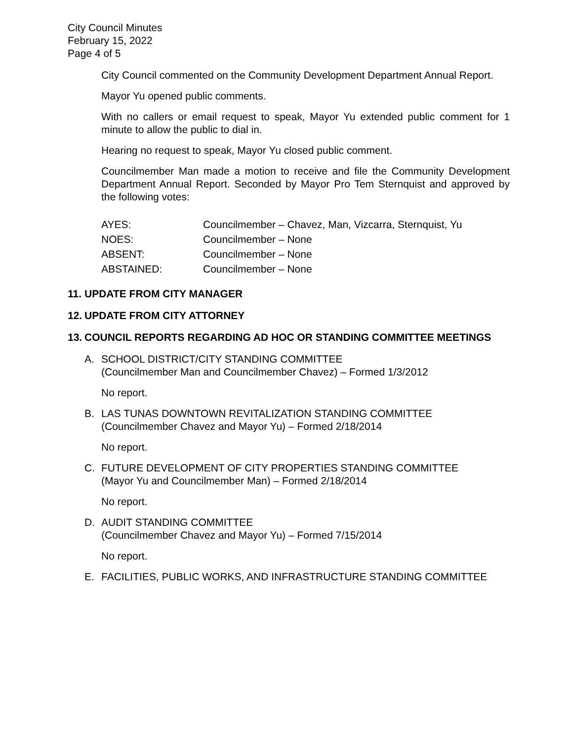City Council Minutes
February 15, 2022
Page 4 of 5
City Council commented on the Community Development Department Annual Report.
Mayor Yu opened public comments.
With no callers or email request to speak, Mayor Yu extended public comment for 1 minute to allow the public to dial in.
Hearing no request to speak, Mayor Yu closed public comment.
Councilmember Man made a motion to receive and file the Community Development Department Annual Report. Seconded by Mayor Pro Tem Sternquist and approved by the following votes:
| AYES: | Councilmember – Chavez, Man, Vizcarra, Sternquist, Yu |
| NOES: | Councilmember – None |
| ABSENT: | Councilmember – None |
| ABSTAINED: | Councilmember – None |
11. UPDATE FROM CITY MANAGER
12. UPDATE FROM CITY ATTORNEY
13. COUNCIL REPORTS REGARDING AD HOC OR STANDING COMMITTEE MEETINGS
A. SCHOOL DISTRICT/CITY STANDING COMMITTEE
(Councilmember Man and Councilmember Chavez) – Formed 1/3/2012
No report.
B. LAS TUNAS DOWNTOWN REVITALIZATION STANDING COMMITTEE
(Councilmember Chavez and Mayor Yu) – Formed 2/18/2014
No report.
C. FUTURE DEVELOPMENT OF CITY PROPERTIES STANDING COMMITTEE
(Mayor Yu and Councilmember Man) – Formed 2/18/2014
No report.
D. AUDIT STANDING COMMITTEE
(Councilmember Chavez and Mayor Yu) – Formed 7/15/2014
No report.
E. FACILITIES, PUBLIC WORKS, AND INFRASTRUCTURE STANDING COMMITTEE